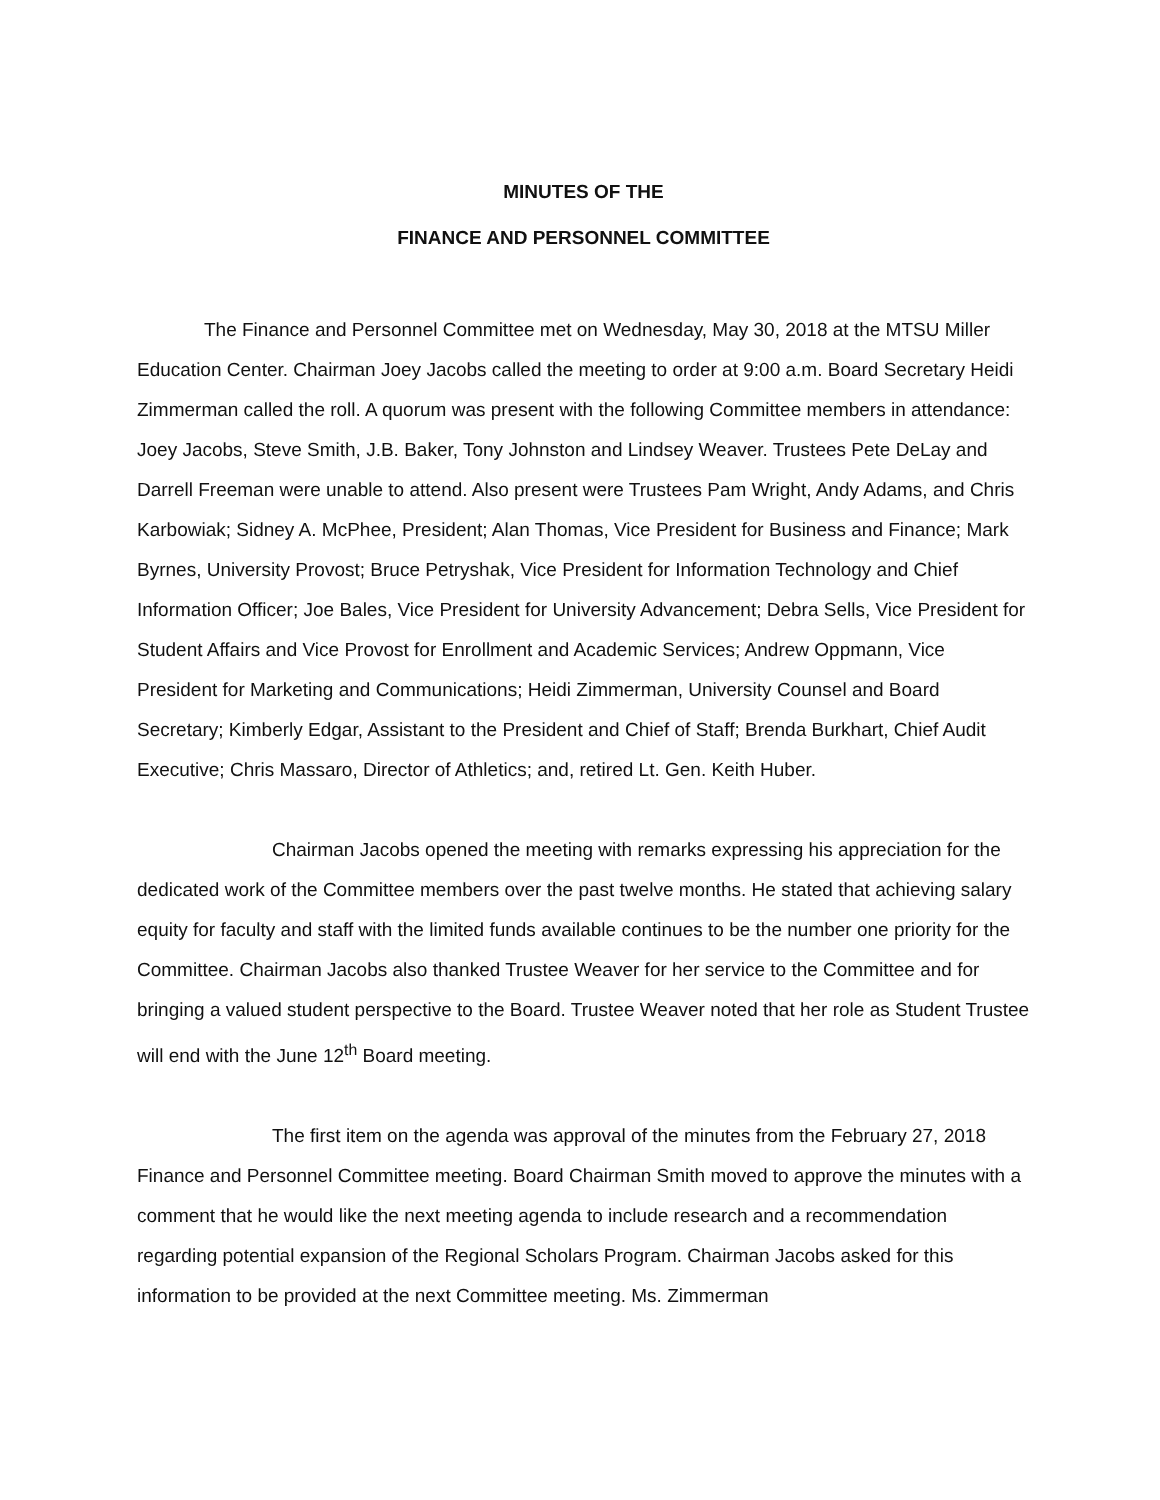MINUTES OF THE
FINANCE AND PERSONNEL COMMITTEE
The Finance and Personnel Committee met on Wednesday, May 30, 2018 at the MTSU Miller Education Center. Chairman Joey Jacobs called the meeting to order at 9:00 a.m. Board Secretary Heidi Zimmerman called the roll. A quorum was present with the following Committee members in attendance: Joey Jacobs, Steve Smith, J.B. Baker, Tony Johnston and Lindsey Weaver. Trustees Pete DeLay and Darrell Freeman were unable to attend. Also present were Trustees Pam Wright, Andy Adams, and Chris Karbowiak; Sidney A. McPhee, President; Alan Thomas, Vice President for Business and Finance; Mark Byrnes, University Provost; Bruce Petryshak, Vice President for Information Technology and Chief Information Officer; Joe Bales, Vice President for University Advancement; Debra Sells, Vice President for Student Affairs and Vice Provost for Enrollment and Academic Services; Andrew Oppmann, Vice President for Marketing and Communications; Heidi Zimmerman, University Counsel and Board Secretary; Kimberly Edgar, Assistant to the President and Chief of Staff; Brenda Burkhart, Chief Audit Executive; Chris Massaro, Director of Athletics; and, retired Lt. Gen. Keith Huber.
Chairman Jacobs opened the meeting with remarks expressing his appreciation for the dedicated work of the Committee members over the past twelve months. He stated that achieving salary equity for faculty and staff with the limited funds available continues to be the number one priority for the Committee. Chairman Jacobs also thanked Trustee Weaver for her service to the Committee and for bringing a valued student perspective to the Board. Trustee Weaver noted that her role as Student Trustee will end with the June 12<sup>th</sup> Board meeting.
The first item on the agenda was approval of the minutes from the February 27, 2018 Finance and Personnel Committee meeting. Board Chairman Smith moved to approve the minutes with a comment that he would like the next meeting agenda to include research and a recommendation regarding potential expansion of the Regional Scholars Program. Chairman Jacobs asked for this information to be provided at the next Committee meeting. Ms. Zimmerman